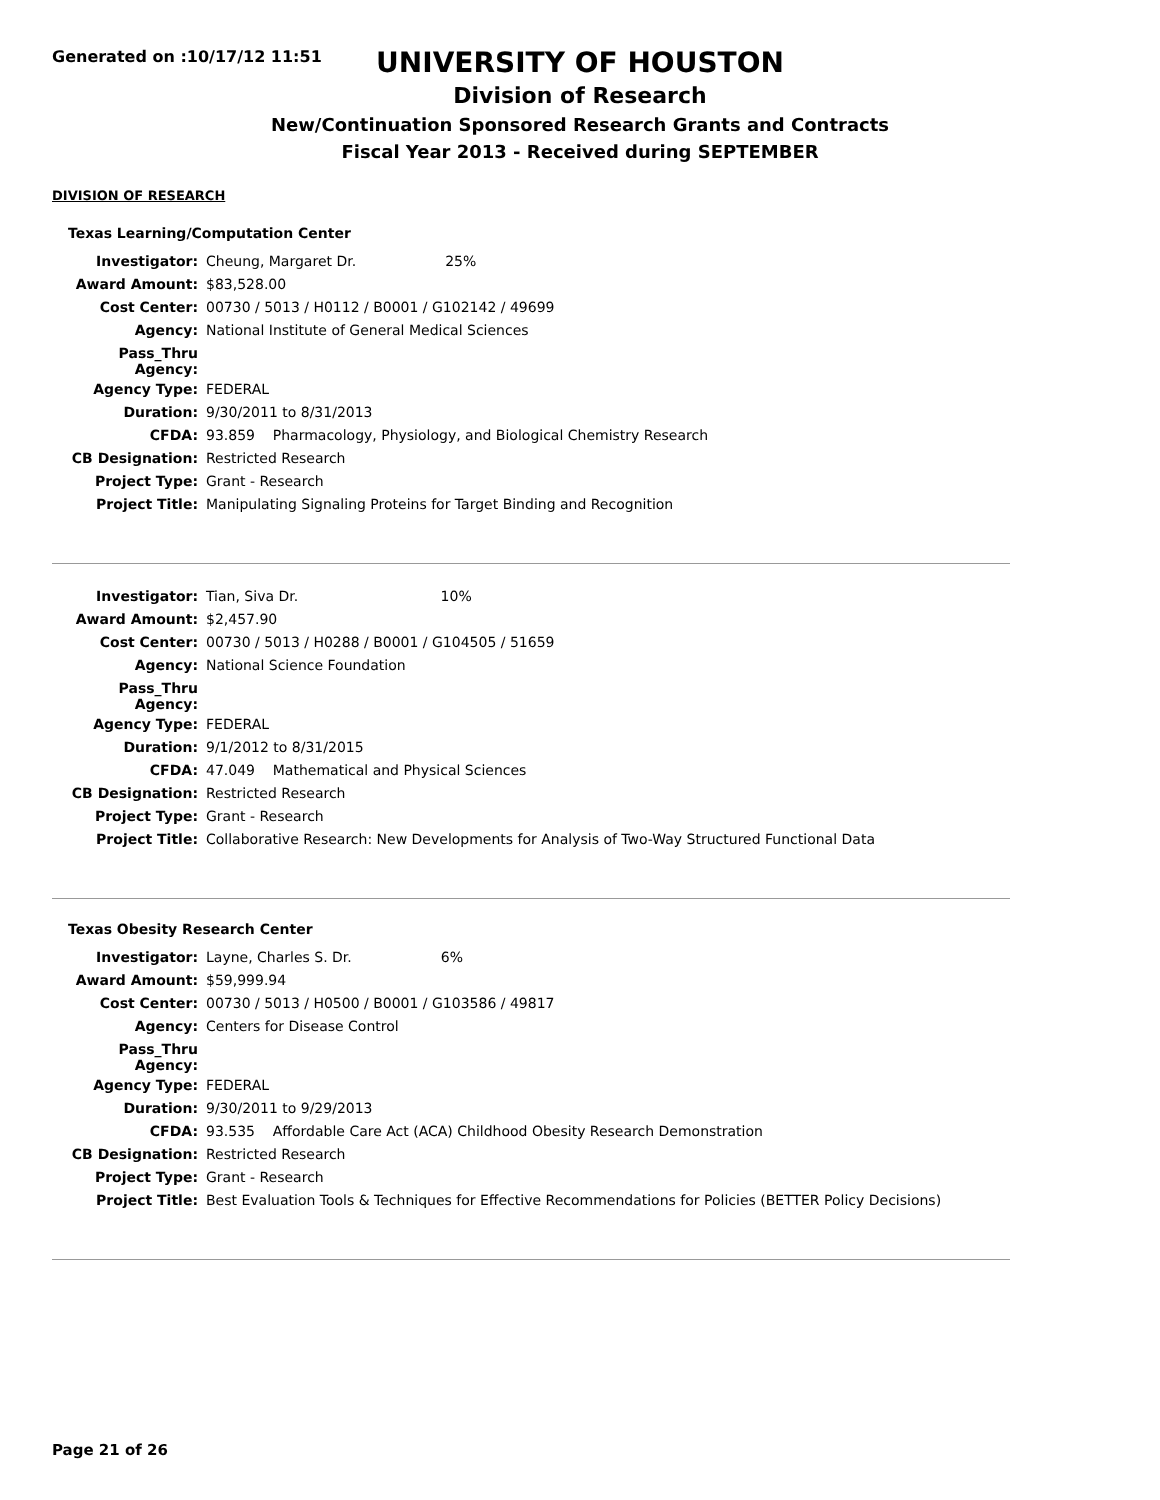Generated on :10/17/12 11:51
UNIVERSITY OF HOUSTON
Division of Research
New/Continuation Sponsored Research Grants and Contracts
Fiscal Year 2013 - Received during SEPTEMBER
DIVISION OF RESEARCH
Texas Learning/Computation Center
| Investigator: | Cheung, Margaret Dr. 25% |
| Award Amount: | $83,528.00 |
| Cost Center: | 00730 / 5013 / H0112 / B0001 / G102142 / 49699 |
| Agency: | National Institute of General Medical Sciences |
| Pass_Thru Agency: | |
| Agency Type: | FEDERAL |
| Duration: | 9/30/2011 to 8/31/2013 |
| CFDA: | 93.859 Pharmacology, Physiology, and Biological Chemistry Research |
| CB Designation: | Restricted Research |
| Project Type: | Grant - Research |
| Project Title: | Manipulating Signaling Proteins for Target Binding and Recognition |
| Investigator: | Tian, Siva Dr. 10% |
| Award Amount: | $2,457.90 |
| Cost Center: | 00730 / 5013 / H0288 / B0001 / G104505 / 51659 |
| Agency: | National Science Foundation |
| Pass_Thru Agency: | |
| Agency Type: | FEDERAL |
| Duration: | 9/1/2012 to 8/31/2015 |
| CFDA: | 47.049 Mathematical and Physical Sciences |
| CB Designation: | Restricted Research |
| Project Type: | Grant - Research |
| Project Title: | Collaborative Research: New Developments for Analysis of Two-Way Structured Functional Data |
Texas Obesity Research Center
| Investigator: | Layne, Charles S. Dr. 6% |
| Award Amount: | $59,999.94 |
| Cost Center: | 00730 / 5013 / H0500 / B0001 / G103586 / 49817 |
| Agency: | Centers for Disease Control |
| Pass_Thru Agency: | |
| Agency Type: | FEDERAL |
| Duration: | 9/30/2011 to 9/29/2013 |
| CFDA: | 93.535 Affordable Care Act (ACA) Childhood Obesity Research Demonstration |
| CB Designation: | Restricted Research |
| Project Type: | Grant - Research |
| Project Title: | Best Evaluation Tools & Techniques for Effective Recommendations for Policies (BETTER Policy Decisions) |
Page 21 of 26